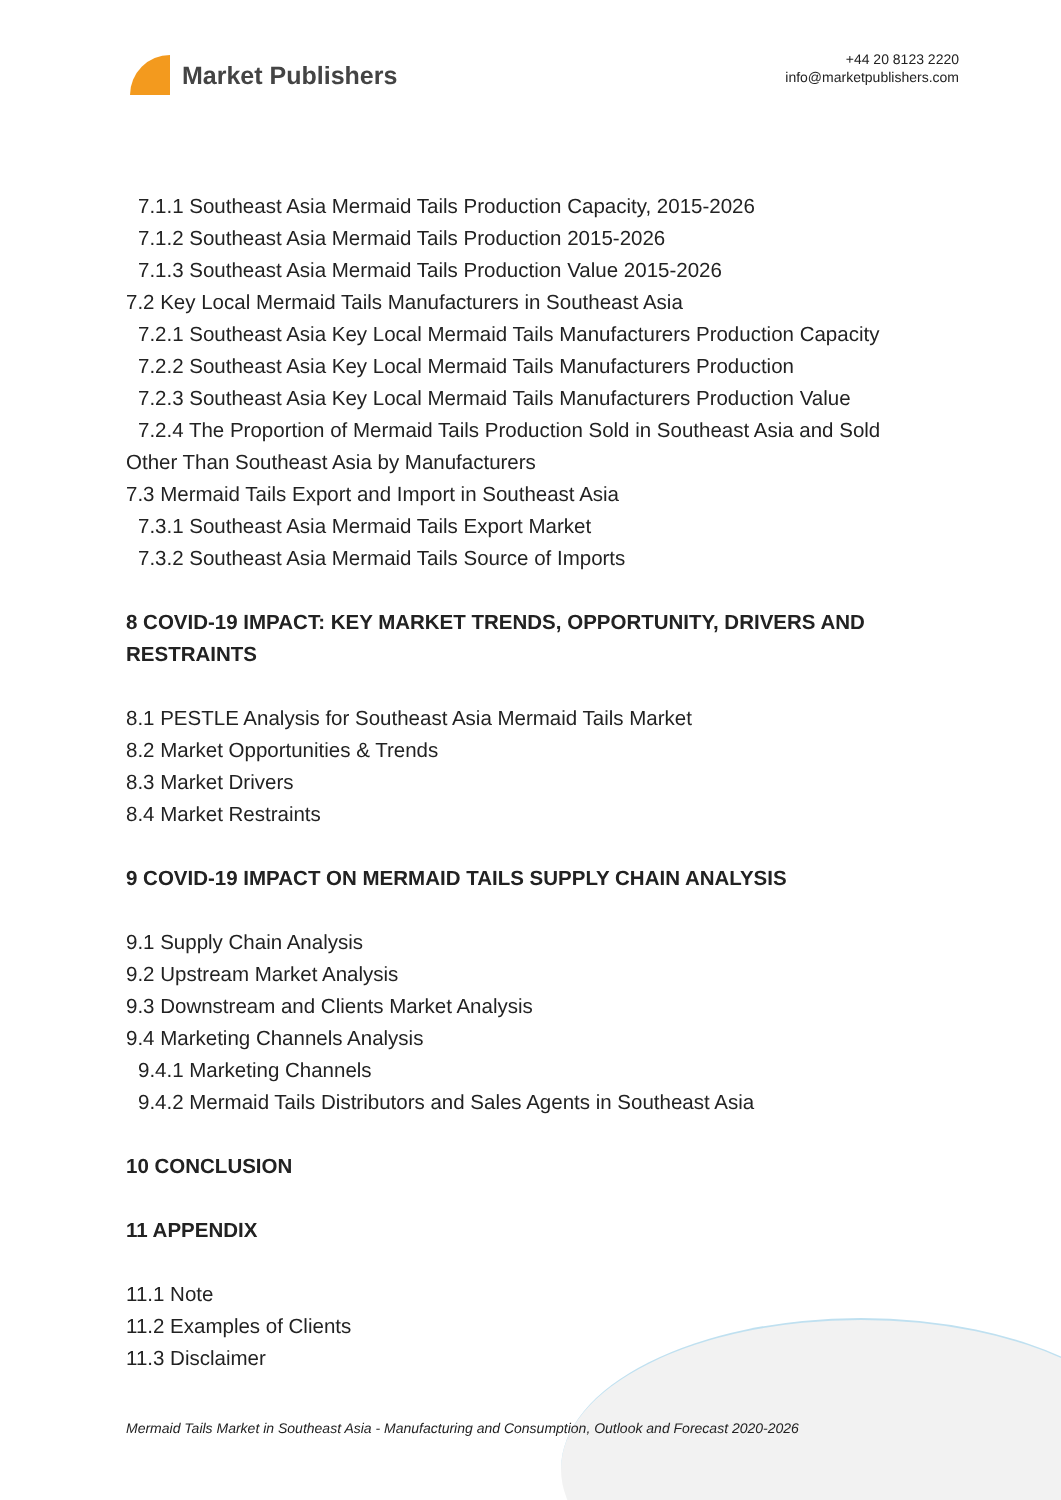Market Publishers
+44 20 8123 2220
info@marketpublishers.com
7.1.1 Southeast Asia Mermaid Tails Production Capacity, 2015-2026
7.1.2 Southeast Asia Mermaid Tails Production 2015-2026
7.1.3 Southeast Asia Mermaid Tails Production Value 2015-2026
7.2 Key Local Mermaid Tails Manufacturers in Southeast Asia
7.2.1 Southeast Asia Key Local Mermaid Tails Manufacturers Production Capacity
7.2.2 Southeast Asia Key Local Mermaid Tails Manufacturers Production
7.2.3 Southeast Asia Key Local Mermaid Tails Manufacturers Production Value
7.2.4 The Proportion of Mermaid Tails Production Sold in Southeast Asia and Sold
Other Than Southeast Asia by Manufacturers
7.3 Mermaid Tails Export and Import in Southeast Asia
7.3.1 Southeast Asia Mermaid Tails Export Market
7.3.2 Southeast Asia Mermaid Tails Source of Imports
8 COVID-19 IMPACT: KEY MARKET TRENDS, OPPORTUNITY, DRIVERS AND RESTRAINTS
8.1 PESTLE Analysis for Southeast Asia Mermaid Tails Market
8.2 Market Opportunities & Trends
8.3 Market Drivers
8.4 Market Restraints
9 COVID-19 IMPACT ON MERMAID TAILS SUPPLY CHAIN ANALYSIS
9.1 Supply Chain Analysis
9.2 Upstream Market Analysis
9.3 Downstream and Clients Market Analysis
9.4 Marketing Channels Analysis
9.4.1 Marketing Channels
9.4.2 Mermaid Tails Distributors and Sales Agents in Southeast Asia
10 CONCLUSION
11 APPENDIX
11.1 Note
11.2 Examples of Clients
11.3 Disclaimer
Mermaid Tails Market in Southeast Asia - Manufacturing and Consumption, Outlook and Forecast 2020-2026